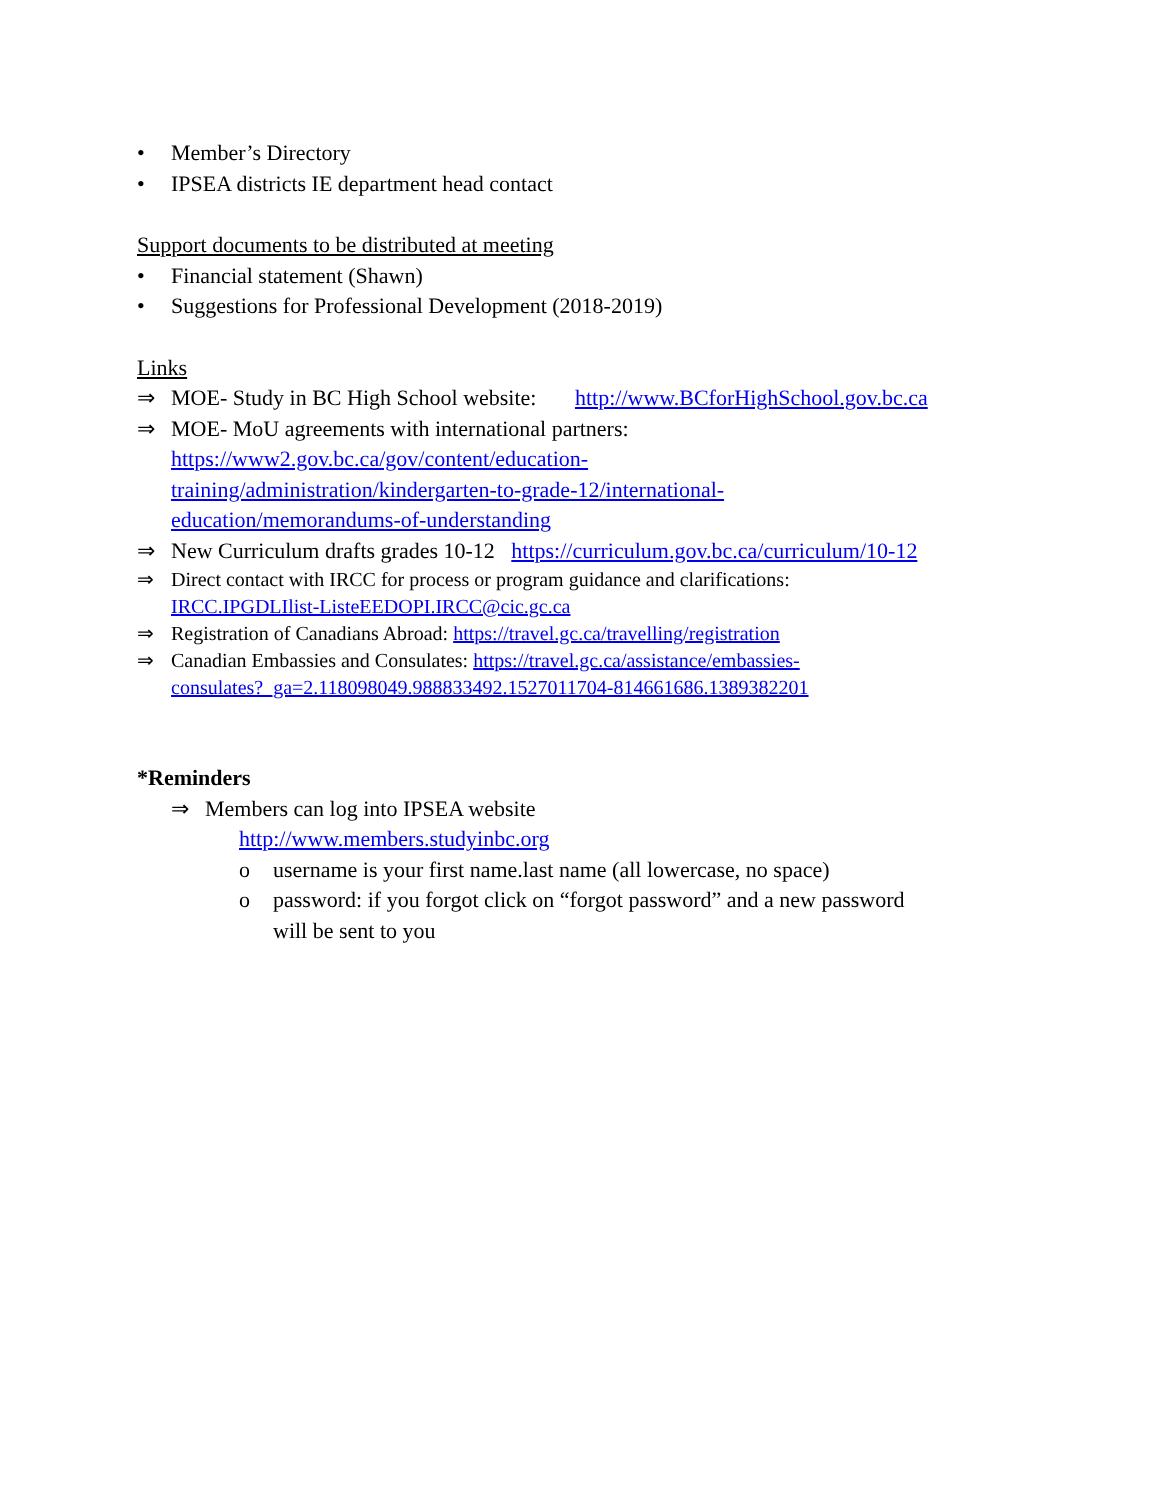• Member’s Directory
• IPSEA districts IE department head contact
Support documents to be distributed at meeting
• Financial statement (Shawn)
• Suggestions for Professional Development (2018-2019)
Links
⇒ MOE- Study in BC High School website: http://www.BCforHighSchool.gov.bc.ca
⇒ MOE- MoU agreements with international partners:
https://www2.gov.bc.ca/gov/content/education-
training/administration/kindergarten-to-grade-12/international-
education/memorandums-of-understanding
⇒ New Curriculum drafts grades 10-12 https://curriculum.gov.bc.ca/curriculum/10-12
⇒ Direct contact with IRCC for process or program guidance and clarifications:
IRCC.IPGDLIlist-ListeEEDOPI.IRCC@cic.gc.ca
⇒ Registration of Canadians Abroad: https://travel.gc.ca/travelling/registration
⇒ Canadian Embassies and Consulates: https://travel.gc.ca/assistance/embassies-
consulates?_ga=2.118098049.988833492.1527011704-814661686.1389382201
*Reminders
⇒ Members can log into IPSEA website
http://www.members.studyinbc.org
o username is your first name.last name (all lowercase, no space)
o password: if you forgot click on “forgot password” and a new password
will be sent to you